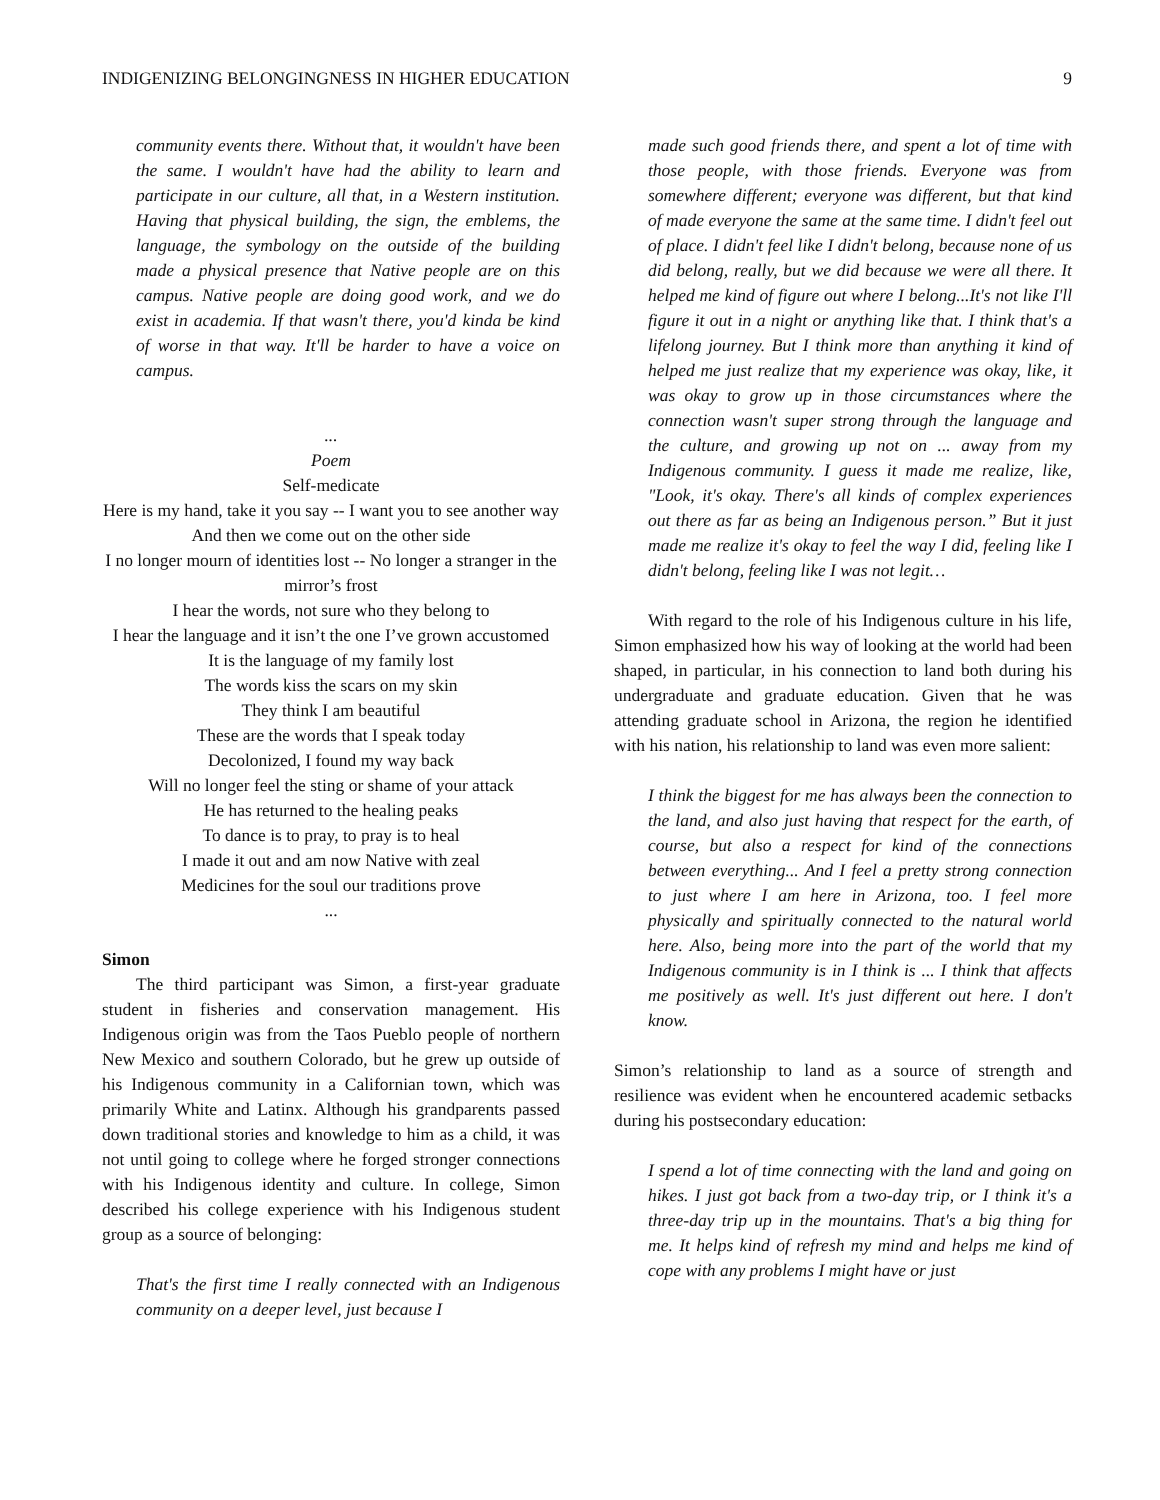INDIGENIZING BELONGINGNESS IN HIGHER EDUCATION 9
community events there. Without that, it wouldn't have been the same. I wouldn't have had the ability to learn and participate in our culture, all that, in a Western institution. Having that physical building, the sign, the emblems, the language, the symbology on the outside of the building made a physical presence that Native people are on this campus. Native people are doing good work, and we do exist in academia. If that wasn't there, you'd kinda be kind of worse in that way. It'll be harder to have a voice on campus.
...
Poem
Self-medicate
Here is my hand, take it you say -- I want you to see another way
And then we come out on the other side
I no longer mourn of identities lost -- No longer a stranger in the mirror’s frost
I hear the words, not sure who they belong to
I hear the language and it isn’t the one I’ve grown accustomed
It is the language of my family lost
The words kiss the scars on my skin
They think I am beautiful
These are the words that I speak today
Decolonized, I found my way back
Will no longer feel the sting or shame of your attack
He has returned to the healing peaks
To dance is to pray, to pray is to heal
I made it out and am now Native with zeal
Medicines for the soul our traditions prove
...
Simon
The third participant was Simon, a first-year graduate student in fisheries and conservation management. His Indigenous origin was from the Taos Pueblo people of northern New Mexico and southern Colorado, but he grew up outside of his Indigenous community in a Californian town, which was primarily White and Latinx. Although his grandparents passed down traditional stories and knowledge to him as a child, it was not until going to college where he forged stronger connections with his Indigenous identity and culture. In college, Simon described his college experience with his Indigenous student group as a source of belonging:
That's the first time I really connected with an Indigenous community on a deeper level, just because I
made such good friends there, and spent a lot of time with those people, with those friends. Everyone was from somewhere different; everyone was different, but that kind of made everyone the same at the same time. I didn't feel out of place. I didn't feel like I didn't belong, because none of us did belong, really, but we did because we were all there. It helped me kind of figure out where I belong...It's not like I'll figure it out in a night or anything like that. I think that's a lifelong journey. But I think more than anything it kind of helped me just realize that my experience was okay, like, it was okay to grow up in those circumstances where the connection wasn't super strong through the language and the culture, and growing up not on ... away from my Indigenous community. I guess it made me realize, like, "Look, it's okay. There's all kinds of complex experiences out there as far as being an Indigenous person.” But it just made me realize it's okay to feel the way I did, feeling like I didn't belong, feeling like I was not legit…
With regard to the role of his Indigenous culture in his life, Simon emphasized how his way of looking at the world had been shaped, in particular, in his connection to land both during his undergraduate and graduate education. Given that he was attending graduate school in Arizona, the region he identified with his nation, his relationship to land was even more salient:
I think the biggest for me has always been the connection to the land, and also just having that respect for the earth, of course, but also a respect for kind of the connections between everything... And I feel a pretty strong connection to just where I am here in Arizona, too. I feel more physically and spiritually connected to the natural world here. Also, being more into the part of the world that my Indigenous community is in I think is ... I think that affects me positively as well. It's just different out here. I don't know.
Simon’s relationship to land as a source of strength and resilience was evident when he encountered academic setbacks during his postsecondary education:
I spend a lot of time connecting with the land and going on hikes. I just got back from a two-day trip, or I think it's a three-day trip up in the mountains. That's a big thing for me. It helps kind of refresh my mind and helps me kind of cope with any problems I might have or just